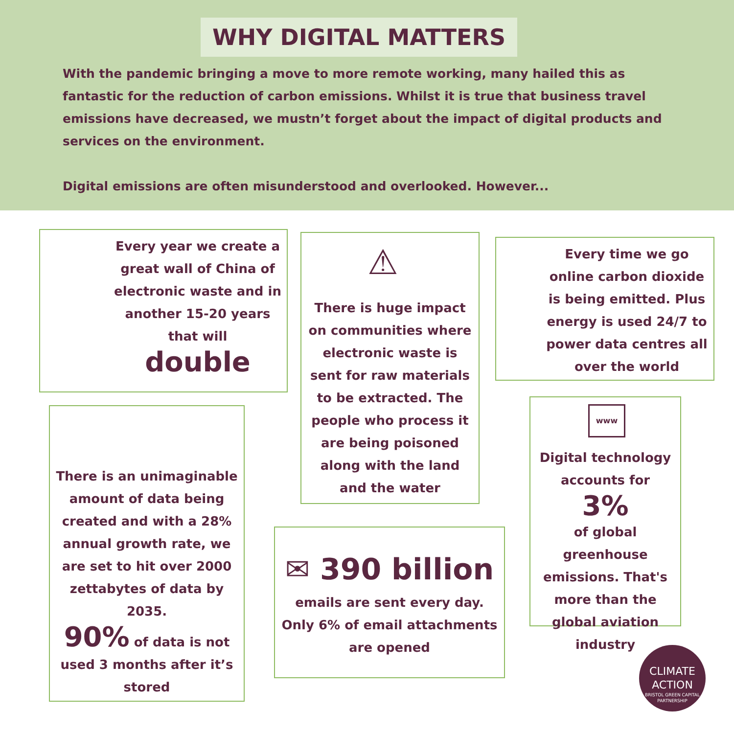WHY DIGITAL MATTERS
With the pandemic bringing a move to more remote working, many hailed this as fantastic for the reduction of carbon emissions. Whilst it is true that business travel emissions have decreased, we mustn’t forget about the impact of digital products and services on the environment.
Digital emissions are often misunderstood and overlooked. However...
Every year we create a great wall of China of electronic waste and in another 15-20 years that will
double
⚠
There is huge impact on communities where electronic waste is sent for raw materials to be extracted. The people who process it are being poisoned along with the land and the water
Every time we go online carbon dioxide is being emitted. Plus energy is used 24/7 to power data centres all over the world
There is an unimaginable amount of data being created and with a 28% annual growth rate, we are set to hit over 2000 zettabytes of data by 2035.
90% of data is not used 3 months after it’s stored
✉ 390 billion
emails are sent every day. Only 6% of email attachments are opened
www
Digital technology accounts for
3%
of global greenhouse emissions. That's more than the global aviation industry
CLIMATE
ACTION
BRISTOL GREEN CAPITAL PARTNERSHIP